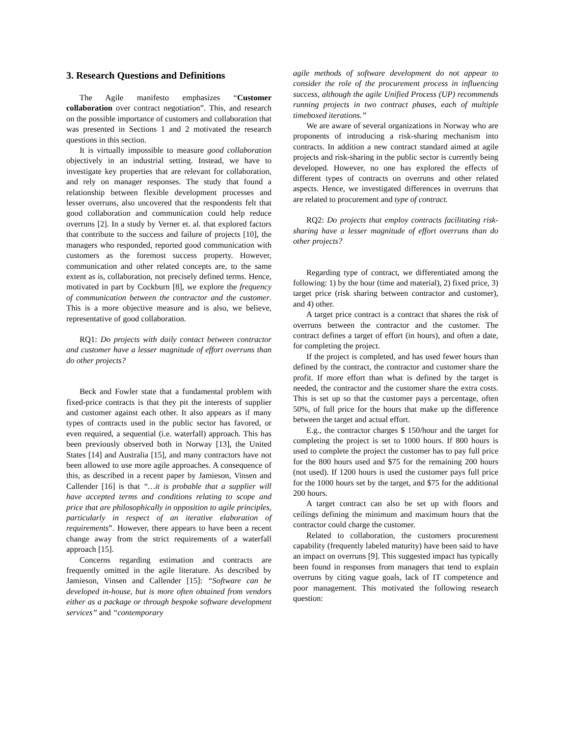3. Research Questions and Definitions
The Agile manifesto emphasizes “Customer collaboration over contract negotiation”. This, and research on the possible importance of customers and collaboration that was presented in Sections 1 and 2 motivated the research questions in this section.
It is virtually impossible to measure good collaboration objectively in an industrial setting. Instead, we have to investigate key properties that are relevant for collaboration, and rely on manager responses. The study that found a relationship between flexible development processes and lesser overruns, also uncovered that the respondents felt that good collaboration and communication could help reduce overruns [2]. In a study by Verner et. al. that explored factors that contribute to the success and failure of projects [10], the managers who responded, reported good communication with customers as the foremost success property. However, communication and other related concepts are, to the same extent as is, collaboration, not precisely defined terms. Hence, motivated in part by Cockburn [8], we explore the frequency of communication between the contractor and the customer. This is a more objective measure and is also, we believe, representative of good collaboration.
RQ1: Do projects with daily contact between contractor and customer have a lesser magnitude of effort overruns than do other projects?
Beck and Fowler state that a fundamental problem with fixed-price contracts is that they pit the interests of supplier and customer against each other. It also appears as if many types of contracts used in the public sector has favored, or even required, a sequential (i.e. waterfall) approach. This has been previously observed both in Norway [13], the United States [14] and Australia [15], and many contractors have not been allowed to use more agile approaches. A consequence of this, as described in a recent paper by Jamieson, Vinsen and Callender [16] is that “…it is probable that a supplier will have accepted terms and conditions relating to scope and price that are philosophically in opposition to agile principles, particularly in respect of an iterative elaboration of requirements”. However, there appears to have been a recent change away from the strict requirements of a waterfall approach [15].
Concerns regarding estimation and contracts are frequently omitted in the agile literature. As described by Jamieson, Vinsen and Callender [15]: “Software can be developed in-house, but is more often obtained from vendors either as a package or through bespoke software development services” and “contemporary
agile methods of software development do not appear to consider the role of the procurement process in influencing success, although the agile Unified Process (UP) recommends running projects in two contract phases, each of multiple timeboxed iterations.”
We are aware of several organizations in Norway who are proponents of introducing a risk-sharing mechanism into contracts. In addition a new contract standard aimed at agile projects and risk-sharing in the public sector is currently being developed. However, no one has explored the effects of different types of contracts on overruns and other related aspects. Hence, we investigated differences in overruns that are related to procurement and type of contract.
RQ2: Do projects that employ contracts facilitating risk-sharing have a lesser magnitude of effort overruns than do other projects?
Regarding type of contract, we differentiated among the following: 1) by the hour (time and material), 2) fixed price, 3) target price (risk sharing between contractor and customer), and 4) other.
A target price contract is a contract that shares the risk of overruns between the contractor and the customer. The contract defines a target of effort (in hours), and often a date, for completing the project.
If the project is completed, and has used fewer hours than defined by the contract, the contractor and customer share the profit. If more effort than what is defined by the target is needed, the contractor and the customer share the extra costs. This is set up so that the customer pays a percentage, often 50%, of full price for the hours that make up the difference between the target and actual effort.
E.g., the contractor charges $ 150/hour and the target for completing the project is set to 1000 hours. If 800 hours is used to complete the project the customer has to pay full price for the 800 hours used and $75 for the remaining 200 hours (not used). If 1200 hours is used the customer pays full price for the 1000 hours set by the target, and $75 for the additional 200 hours.
A target contract can also be set up with floors and ceilings defining the minimum and maximum hours that the contractor could charge the customer.
Related to collaboration, the customers procurement capability (frequently labeled maturity) have been said to have an impact on overruns [9]. This suggested impact has typically been found in responses from managers that tend to explain overruns by citing vague goals, lack of IT competence and poor management. This motivated the following research question: